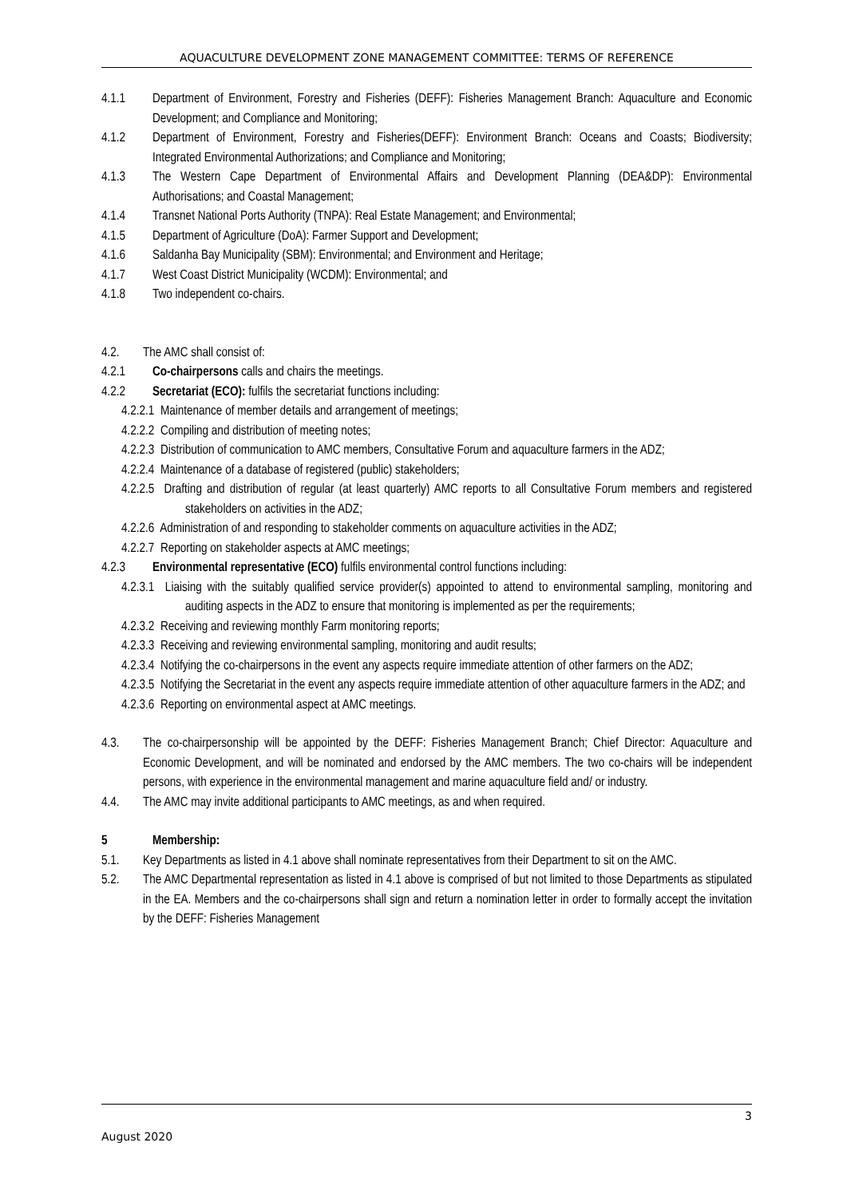AQUACULTURE DEVELOPMENT ZONE MANAGEMENT COMMITTEE: TERMS OF REFERENCE
4.1.1 Department of Environment, Forestry and Fisheries (DEFF): Fisheries Management Branch: Aquaculture and Economic Development; and Compliance and Monitoring;
4.1.2 Department of Environment, Forestry and Fisheries(DEFF): Environment Branch: Oceans and Coasts; Biodiversity; Integrated Environmental Authorizations; and Compliance and Monitoring;
4.1.3 The Western Cape Department of Environmental Affairs and Development Planning (DEA&DP): Environmental Authorisations; and Coastal Management;
4.1.4 Transnet National Ports Authority (TNPA): Real Estate Management; and Environmental;
4.1.5 Department of Agriculture (DoA): Farmer Support and Development;
4.1.6 Saldanha Bay Municipality (SBM): Environmental; and Environment and Heritage;
4.1.7 West Coast District Municipality (WCDM): Environmental; and
4.1.8 Two independent co-chairs.
4.2. The AMC shall consist of:
4.2.1 Co-chairpersons calls and chairs the meetings.
4.2.2 Secretariat (ECO): fulfils the secretariat functions including:
4.2.2.1 Maintenance of member details and arrangement of meetings;
4.2.2.2 Compiling and distribution of meeting notes;
4.2.2.3 Distribution of communication to AMC members, Consultative Forum and aquaculture farmers in the ADZ;
4.2.2.4 Maintenance of a database of registered (public) stakeholders;
4.2.2.5 Drafting and distribution of regular (at least quarterly) AMC reports to all Consultative Forum members and registered stakeholders on activities in the ADZ;
4.2.2.6 Administration of and responding to stakeholder comments on aquaculture activities in the ADZ;
4.2.2.7 Reporting on stakeholder aspects at AMC meetings;
4.2.3 Environmental representative (ECO) fulfils environmental control functions including:
4.2.3.1 Liaising with the suitably qualified service provider(s) appointed to attend to environmental sampling, monitoring and auditing aspects in the ADZ to ensure that monitoring is implemented as per the requirements;
4.2.3.2 Receiving and reviewing monthly Farm monitoring reports;
4.2.3.3 Receiving and reviewing environmental sampling, monitoring and audit results;
4.2.3.4 Notifying the co-chairpersons in the event any aspects require immediate attention of other farmers on the ADZ;
4.2.3.5 Notifying the Secretariat in the event any aspects require immediate attention of other aquaculture farmers in the ADZ; and
4.2.3.6 Reporting on environmental aspect at AMC meetings.
4.3. The co-chairpersonship will be appointed by the DEFF: Fisheries Management Branch; Chief Director: Aquaculture and Economic Development, and will be nominated and endorsed by the AMC members. The two co-chairs will be independent persons, with experience in the environmental management and marine aquaculture field and/ or industry.
4.4. The AMC may invite additional participants to AMC meetings, as and when required.
5 Membership:
5.1. Key Departments as listed in 4.1 above shall nominate representatives from their Department to sit on the AMC.
5.2. The AMC Departmental representation as listed in 4.1 above is comprised of but not limited to those Departments as stipulated in the EA. Members and the co-chairpersons shall sign and return a nomination letter in order to formally accept the invitation by the DEFF: Fisheries Management
3
August 2020